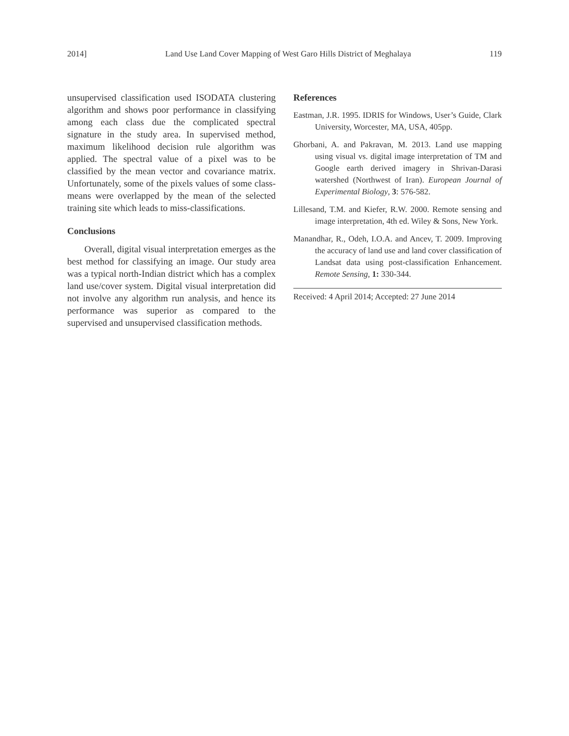2014] Land Use Land Cover Mapping of West Garo Hills District of Meghalaya 119
unsupervised classification used ISODATA clustering algorithm and shows poor performance in classifying among each class due the complicated spectral signature in the study area. In supervised method, maximum likelihood decision rule algorithm was applied. The spectral value of a pixel was to be classified by the mean vector and covariance matrix. Unfortunately, some of the pixels values of some class-means were overlapped by the mean of the selected training site which leads to miss-classifications.
Conclusions
Overall, digital visual interpretation emerges as the best method for classifying an image. Our study area was a typical north-Indian district which has a complex land use/cover system. Digital visual interpretation did not involve any algorithm run analysis, and hence its performance was superior as compared to the supervised and unsupervised classification methods.
References
Eastman, J.R. 1995. IDRIS for Windows, User’s Guide, Clark University, Worcester, MA, USA, 405pp.
Ghorbani, A. and Pakravan, M. 2013. Land use mapping using visual vs. digital image interpretation of TM and Google earth derived imagery in Shrivan-Darasi watershed (Northwest of Iran). European Journal of Experimental Biology, 3: 576-582.
Lillesand, T.M. and Kiefer, R.W. 2000. Remote sensing and image interpretation, 4th ed. Wiley & Sons, New York.
Manandhar, R., Odeh, I.O.A. and Ancev, T. 2009. Improving the accuracy of land use and land cover classification of Landsat data using post-classification Enhancement. Remote Sensing, 1: 330-344.
Received: 4 April 2014; Accepted: 27 June 2014